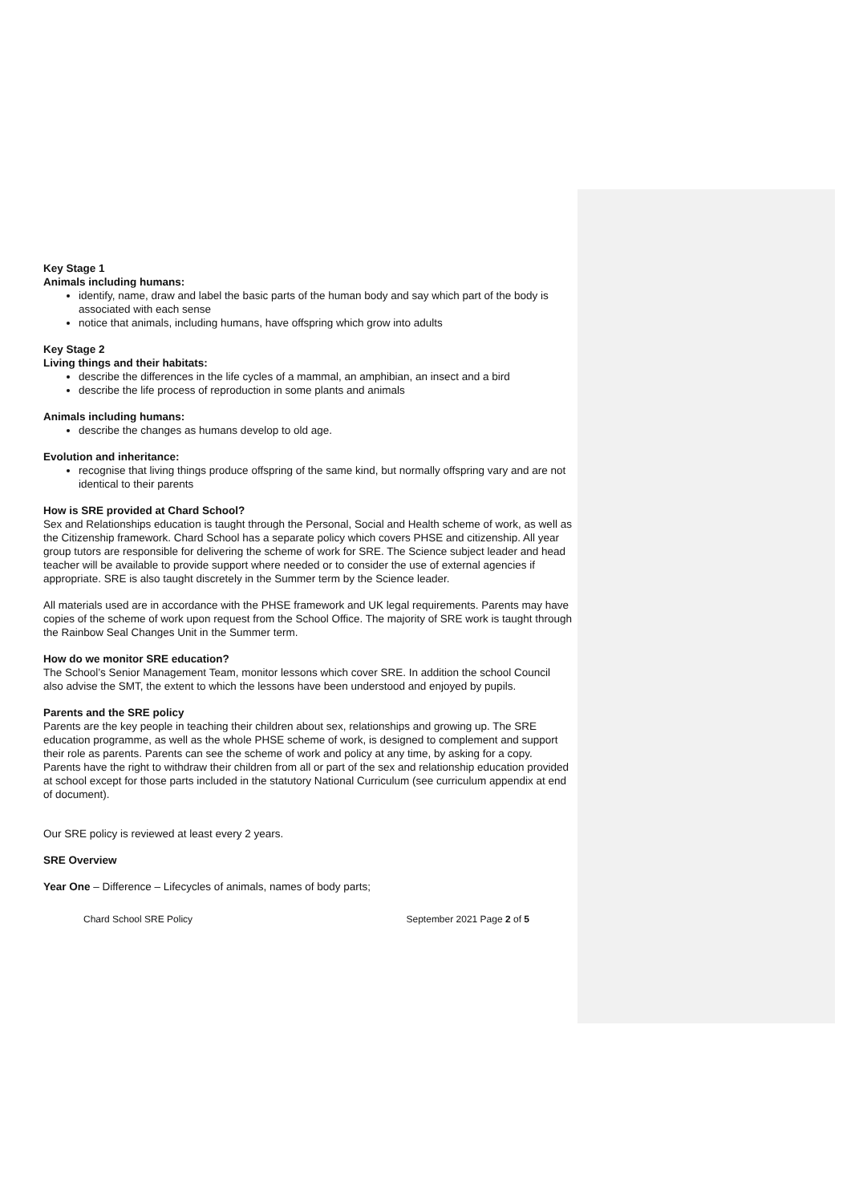Key Stage 1
Animals including humans:
identify, name, draw and label the basic parts of the human body and say which part of the body is associated with each sense
notice that animals, including humans, have offspring which grow into adults
Key Stage 2
Living things and their habitats:
describe the differences in the life cycles of a mammal, an amphibian, an insect and a bird
describe the life process of reproduction in some plants and animals
Animals including humans:
describe the changes as humans develop to old age.
Evolution and inheritance:
recognise that living things produce offspring of the same kind, but normally offspring vary and are not identical to their parents
How is SRE provided at Chard School?
Sex and Relationships education is taught through the Personal, Social and Health scheme of work, as well as the Citizenship framework. Chard School has a separate policy which covers PHSE and citizenship. All year group tutors are responsible for delivering the scheme of work for SRE. The Science subject leader and head teacher will be available to provide support where needed or to consider the use of external agencies if appropriate. SRE is also taught discretely in the Summer term by the Science leader.
All materials used are in accordance with the PHSE framework and UK legal requirements. Parents may have copies of the scheme of work upon request from the School Office. The majority of SRE work is taught through the Rainbow Seal Changes Unit in the Summer term.
How do we monitor SRE education?
The School’s Senior Management Team, monitor lessons which cover SRE. In addition the school Council also advise the SMT, the extent to which the lessons have been understood and enjoyed by pupils.
Parents and the SRE policy
Parents are the key people in teaching their children about sex, relationships and growing up. The SRE education programme, as well as the whole PHSE scheme of work, is designed to complement and support their role as parents. Parents can see the scheme of work and policy at any time, by asking for a copy. Parents have the right to withdraw their children from all or part of the sex and relationship education provided at school except for those parts included in the statutory National Curriculum (see curriculum appendix at end of document).
Our SRE policy is reviewed at least every 2 years.
SRE Overview
Year One – Difference – Lifecycles of animals, names of body parts;
Chard School SRE Policy September 2021 Page 2 of 5